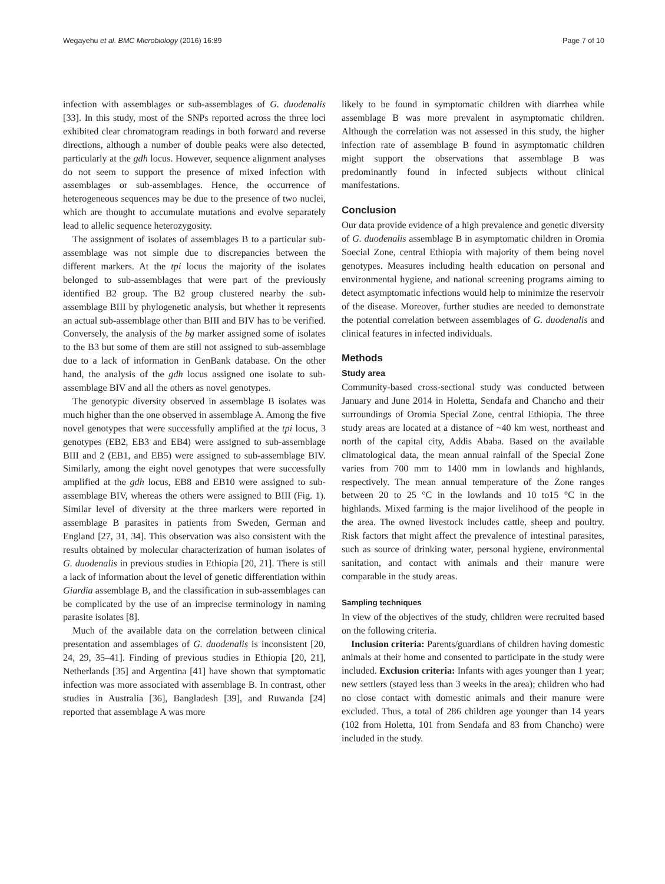Wegayehu et al. BMC Microbiology (2016) 16:89 Page 7 of 10
infection with assemblages or sub-assemblages of G. duodenalis [33]. In this study, most of the SNPs reported across the three loci exhibited clear chromatogram readings in both forward and reverse directions, although a number of double peaks were also detected, particularly at the gdh locus. However, sequence alignment analyses do not seem to support the presence of mixed infection with assemblages or sub-assemblages. Hence, the occurrence of heterogeneous sequences may be due to the presence of two nuclei, which are thought to accumulate mutations and evolve separately lead to allelic sequence heterozygosity.
The assignment of isolates of assemblages B to a particular sub-assemblage was not simple due to discrepancies between the different markers. At the tpi locus the majority of the isolates belonged to sub-assemblages that were part of the previously identified B2 group. The B2 group clustered nearby the sub-assemblage BIII by phylogenetic analysis, but whether it represents an actual sub-assemblage other than BIII and BIV has to be verified. Conversely, the analysis of the bg marker assigned some of isolates to the B3 but some of them are still not assigned to sub-assemblage due to a lack of information in GenBank database. On the other hand, the analysis of the gdh locus assigned one isolate to sub-assemblage BIV and all the others as novel genotypes.
The genotypic diversity observed in assemblage B isolates was much higher than the one observed in assemblage A. Among the five novel genotypes that were successfully amplified at the tpi locus, 3 genotypes (EB2, EB3 and EB4) were assigned to sub-assemblage BIII and 2 (EB1, and EB5) were assigned to sub-assemblage BIV. Similarly, among the eight novel genotypes that were successfully amplified at the gdh locus, EB8 and EB10 were assigned to sub-assemblage BIV, whereas the others were assigned to BIII (Fig. 1). Similar level of diversity at the three markers were reported in assemblage B parasites in patients from Sweden, German and England [27, 31, 34]. This observation was also consistent with the results obtained by molecular characterization of human isolates of G. duodenalis in previous studies in Ethiopia [20, 21]. There is still a lack of information about the level of genetic differentiation within Giardia assemblage B, and the classification in sub-assemblages can be complicated by the use of an imprecise terminology in naming parasite isolates [8].
Much of the available data on the correlation between clinical presentation and assemblages of G. duodenalis is inconsistent [20, 24, 29, 35–41]. Finding of previous studies in Ethiopia [20, 21], Netherlands [35] and Argentina [41] have shown that symptomatic infection was more associated with assemblage B. In contrast, other studies in Australia [36], Bangladesh [39], and Ruwanda [24] reported that assemblage A was more
likely to be found in symptomatic children with diarrhea while assemblage B was more prevalent in asymptomatic children. Although the correlation was not assessed in this study, the higher infection rate of assemblage B found in asymptomatic children might support the observations that assemblage B was predominantly found in infected subjects without clinical manifestations.
Conclusion
Our data provide evidence of a high prevalence and genetic diversity of G. duodenalis assemblage B in asymptomatic children in Oromia Soecial Zone, central Ethiopia with majority of them being novel genotypes. Measures including health education on personal and environmental hygiene, and national screening programs aiming to detect asymptomatic infections would help to minimize the reservoir of the disease. Moreover, further studies are needed to demonstrate the potential correlation between assemblages of G. duodenalis and clinical features in infected individuals.
Methods
Study area
Community-based cross-sectional study was conducted between January and June 2014 in Holetta, Sendafa and Chancho and their surroundings of Oromia Special Zone, central Ethiopia. The three study areas are located at a distance of ~40 km west, northeast and north of the capital city, Addis Ababa. Based on the available climatological data, the mean annual rainfall of the Special Zone varies from 700 mm to 1400 mm in lowlands and highlands, respectively. The mean annual temperature of the Zone ranges between 20 to 25 °C in the lowlands and 10 to15 °C in the highlands. Mixed farming is the major livelihood of the people in the area. The owned livestock includes cattle, sheep and poultry. Risk factors that might affect the prevalence of intestinal parasites, such as source of drinking water, personal hygiene, environmental sanitation, and contact with animals and their manure were comparable in the study areas.
Sampling techniques
In view of the objectives of the study, children were recruited based on the following criteria.
Inclusion criteria: Parents/guardians of children having domestic animals at their home and consented to participate in the study were included. Exclusion criteria: Infants with ages younger than 1 year; new settlers (stayed less than 3 weeks in the area); children who had no close contact with domestic animals and their manure were excluded. Thus, a total of 286 children age younger than 14 years (102 from Holetta, 101 from Sendafa and 83 from Chancho) were included in the study.